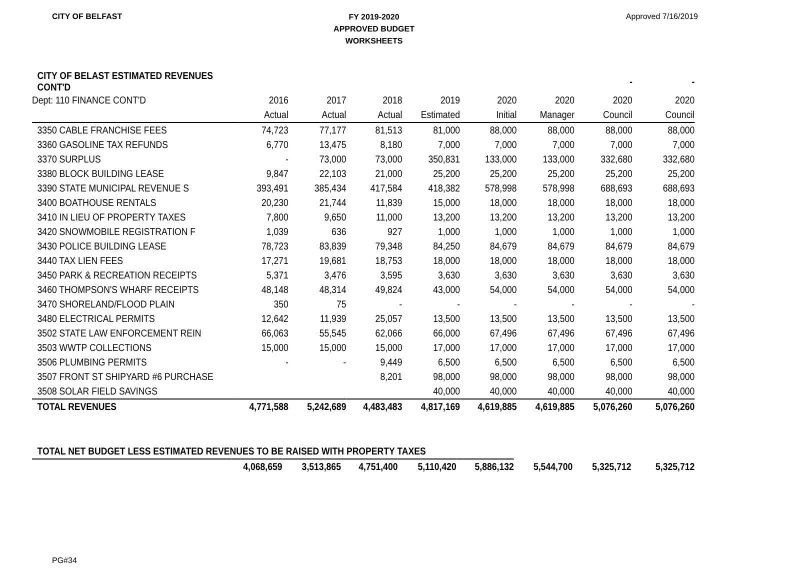CITY OF BELFAST
FY 2019-2020
APPROVED BUDGET
WORKSHEETS
Approved 7/16/2019
| CITY OF BELAST ESTIMATED REVENUES CONT'D | | | | | | | - | - |
| Dept: 110 FINANCE CONT'D | 2016 | 2017 | 2018 | 2019 | 2020 | 2020 | 2020 | 2020 |
| | Actual | Actual | Actual | Estimated | Initial | Manager | Council | Council |
| 3350 CABLE FRANCHISE FEES | 74,723 | 77,177 | 81,513 | 81,000 | 88,000 | 88,000 | 88,000 | 88,000 |
| 3360 GASOLINE TAX REFUNDS | 6,770 | 13,475 | 8,180 | 7,000 | 7,000 | 7,000 | 7,000 | 7,000 |
| 3370 SURPLUS | - | 73,000 | 73,000 | 350,831 | 133,000 | 133,000 | 332,680 | 332,680 |
| 3380 BLOCK BUILDING LEASE | 9,847 | 22,103 | 21,000 | 25,200 | 25,200 | 25,200 | 25,200 | 25,200 |
| 3390 STATE MUNICIPAL REVENUE S | 393,491 | 385,434 | 417,584 | 418,382 | 578,998 | 578,998 | 688,693 | 688,693 |
| 3400 BOATHOUSE RENTALS | 20,230 | 21,744 | 11,839 | 15,000 | 18,000 | 18,000 | 18,000 | 18,000 |
| 3410 IN LIEU OF PROPERTY TAXES | 7,800 | 9,650 | 11,000 | 13,200 | 13,200 | 13,200 | 13,200 | 13,200 |
| 3420 SNOWMOBILE REGISTRATION F | 1,039 | 636 | 927 | 1,000 | 1,000 | 1,000 | 1,000 | 1,000 |
| 3430 POLICE BUILDING LEASE | 78,723 | 83,839 | 79,348 | 84,250 | 84,679 | 84,679 | 84,679 | 84,679 |
| 3440 TAX LIEN FEES | 17,271 | 19,681 | 18,753 | 18,000 | 18,000 | 18,000 | 18,000 | 18,000 |
| 3450 PARK & RECREATION RECEIPTS | 5,371 | 3,476 | 3,595 | 3,630 | 3,630 | 3,630 | 3,630 | 3,630 |
| 3460 THOMPSON'S WHARF RECEIPTS | 48,148 | 48,314 | 49,824 | 43,000 | 54,000 | 54,000 | 54,000 | 54,000 |
| 3470 SHORELAND/FLOOD PLAIN | 350 | 75 | - | - | - | - | - | - |
| 3480 ELECTRICAL PERMITS | 12,642 | 11,939 | 25,057 | 13,500 | 13,500 | 13,500 | 13,500 | 13,500 |
| 3502 STATE LAW ENFORCEMENT REIN | 66,063 | 55,545 | 62,066 | 66,000 | 67,496 | 67,496 | 67,496 | 67,496 |
| 3503 WWTP COLLECTIONS | 15,000 | 15,000 | 15,000 | 17,000 | 17,000 | 17,000 | 17,000 | 17,000 |
| 3506 PLUMBING PERMITS | - | - | 9,449 | 6,500 | 6,500 | 6,500 | 6,500 | 6,500 |
| 3507 FRONT ST SHIPYARD #6 PURCHASE | | | 8,201 | 98,000 | 98,000 | 98,000 | 98,000 | 98,000 |
| 3508 SOLAR FIELD SAVINGS | | | | 40,000 | 40,000 | 40,000 | 40,000 | 40,000 |
| TOTAL REVENUES | 4,771,588 | 5,242,689 | 4,483,483 | 4,817,169 | 4,619,885 | 4,619,885 | 5,076,260 | 5,076,260 |
| TOTAL NET BUDGET LESS ESTIMATED REVENUES TO BE RAISED WITH PROPERTY TAXES | | | | | | | | |
| | 4,068,659 | 3,513,865 | 4,751,400 | 5,110,420 | 5,886,132 | 5,544,700 | 5,325,712 | 5,325,712 |
PG#34